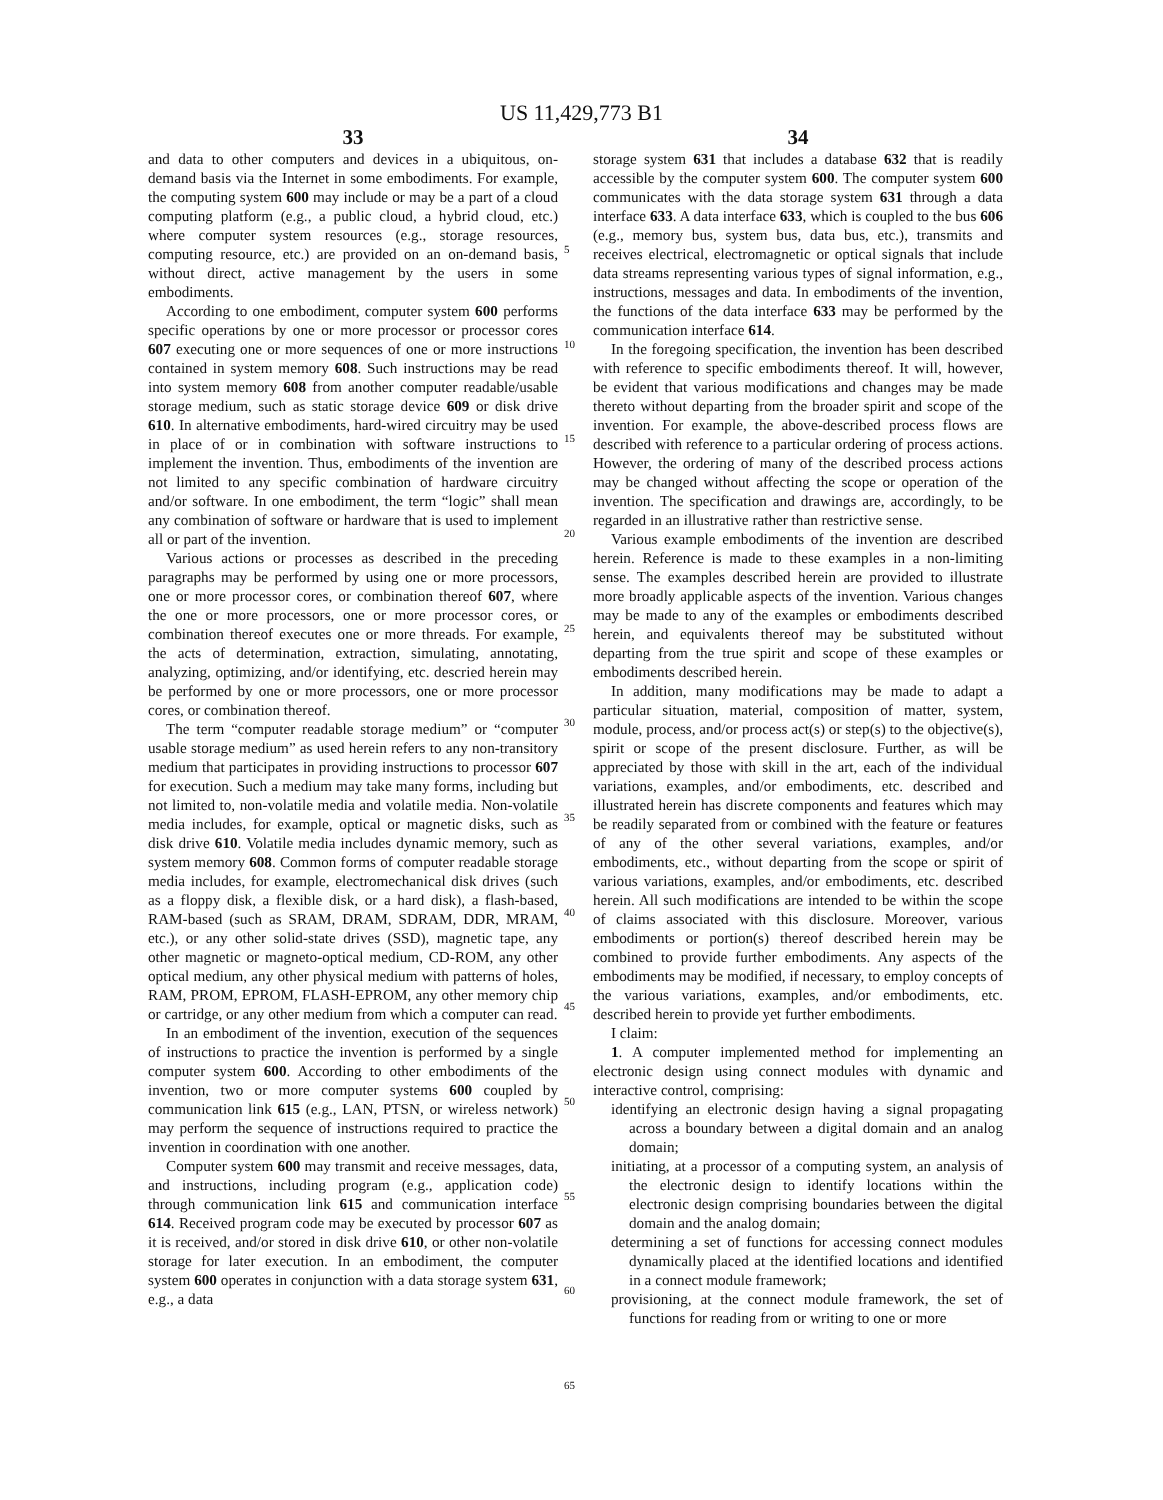US 11,429,773 B1
33
and data to other computers and devices in a ubiquitous, on-demand basis via the Internet in some embodiments. For example, the computing system 600 may include or may be a part of a cloud computing platform (e.g., a public cloud, a hybrid cloud, etc.) where computer system resources (e.g., storage resources, computing resource, etc.) are provided on an on-demand basis, without direct, active management by the users in some embodiments.
According to one embodiment, computer system 600 performs specific operations by one or more processor or processor cores 607 executing one or more sequences of one or more instructions contained in system memory 608. Such instructions may be read into system memory 608 from another computer readable/usable storage medium, such as static storage device 609 or disk drive 610. In alternative embodiments, hard-wired circuitry may be used in place of or in combination with software instructions to implement the invention. Thus, embodiments of the invention are not limited to any specific combination of hardware circuitry and/or software. In one embodiment, the term “logic” shall mean any combination of software or hardware that is used to implement all or part of the invention.
Various actions or processes as described in the preceding paragraphs may be performed by using one or more processors, one or more processor cores, or combination thereof 607, where the one or more processors, one or more processor cores, or combination thereof executes one or more threads. For example, the acts of determination, extraction, simulating, annotating, analyzing, optimizing, and/or identifying, etc. descried herein may be performed by one or more processors, one or more processor cores, or combination thereof.
The term “computer readable storage medium” or “computer usable storage medium” as used herein refers to any non-transitory medium that participates in providing instructions to processor 607 for execution. Such a medium may take many forms, including but not limited to, non-volatile media and volatile media. Non-volatile media includes, for example, optical or magnetic disks, such as disk drive 610. Volatile media includes dynamic memory, such as system memory 608. Common forms of computer readable storage media includes, for example, electromechanical disk drives (such as a floppy disk, a flexible disk, or a hard disk), a flash-based, RAM-based (such as SRAM, DRAM, SDRAM, DDR, MRAM, etc.), or any other solid-state drives (SSD), magnetic tape, any other magnetic or magneto-optical medium, CD-ROM, any other optical medium, any other physical medium with patterns of holes, RAM, PROM, EPROM, FLASH-EPROM, any other memory chip or cartridge, or any other medium from which a computer can read.
In an embodiment of the invention, execution of the sequences of instructions to practice the invention is performed by a single computer system 600. According to other embodiments of the invention, two or more computer systems 600 coupled by communication link 615 (e.g., LAN, PTSN, or wireless network) may perform the sequence of instructions required to practice the invention in coordination with one another.
Computer system 600 may transmit and receive messages, data, and instructions, including program (e.g., application code) through communication link 615 and communication interface 614. Received program code may be executed by processor 607 as it is received, and/or stored in disk drive 610, or other non-volatile storage for later execution. In an embodiment, the computer system 600 operates in conjunction with a data storage system 631, e.g., a data
34
storage system 631 that includes a database 632 that is readily accessible by the computer system 600. The computer system 600 communicates with the data storage system 631 through a data interface 633. A data interface 633, which is coupled to the bus 606 (e.g., memory bus, system bus, data bus, etc.), transmits and receives electrical, electromagnetic or optical signals that include data streams representing various types of signal information, e.g., instructions, messages and data. In embodiments of the invention, the functions of the data interface 633 may be performed by the communication interface 614.
In the foregoing specification, the invention has been described with reference to specific embodiments thereof. It will, however, be evident that various modifications and changes may be made thereto without departing from the broader spirit and scope of the invention. For example, the above-described process flows are described with reference to a particular ordering of process actions. However, the ordering of many of the described process actions may be changed without affecting the scope or operation of the invention. The specification and drawings are, accordingly, to be regarded in an illustrative rather than restrictive sense.
Various example embodiments of the invention are described herein. Reference is made to these examples in a non-limiting sense. The examples described herein are provided to illustrate more broadly applicable aspects of the invention. Various changes may be made to any of the examples or embodiments described herein, and equivalents thereof may be substituted without departing from the true spirit and scope of these examples or embodiments described herein.
In addition, many modifications may be made to adapt a particular situation, material, composition of matter, system, module, process, and/or process act(s) or step(s) to the objective(s), spirit or scope of the present disclosure. Further, as will be appreciated by those with skill in the art, each of the individual variations, examples, and/or embodiments, etc. described and illustrated herein has discrete components and features which may be readily separated from or combined with the feature or features of any of the other several variations, examples, and/or embodiments, etc., without departing from the scope or spirit of various variations, examples, and/or embodiments, etc. described herein. All such modifications are intended to be within the scope of claims associated with this disclosure. Moreover, various embodiments or portion(s) thereof described herein may be combined to provide further embodiments. Any aspects of the embodiments may be modified, if necessary, to employ concepts of the various variations, examples, and/or embodiments, etc. described herein to provide yet further embodiments.
I claim:
1. A computer implemented method for implementing an electronic design using connect modules with dynamic and interactive control, comprising:
identifying an electronic design having a signal propagating across a boundary between a digital domain and an analog domain;
initiating, at a processor of a computing system, an analysis of the electronic design to identify locations within the electronic design comprising boundaries between the digital domain and the analog domain;
determining a set of functions for accessing connect modules dynamically placed at the identified locations and identified in a connect module framework;
provisioning, at the connect module framework, the set of functions for reading from or writing to one or more
5
10
15
20
25
30
35
40
45
50
55
60
65